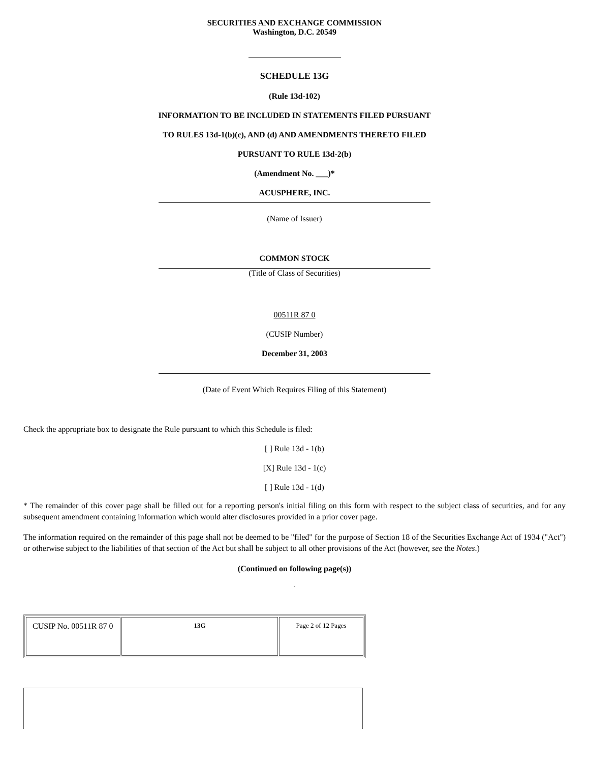SECURITIES AND EXCHANGE COMMISSION
Washington, D.C. 20549
SCHEDULE 13G
(Rule 13d-102)
INFORMATION TO BE INCLUDED IN STATEMENTS FILED PURSUANT
TO RULES 13d-1(b)(c), AND (d) AND AMENDMENTS THERETO FILED
PURSUANT TO RULE 13d-2(b)
(Amendment No. ___)*
ACUSPHERE, INC.
(Name of Issuer)
COMMON STOCK
(Title of Class of Securities)
00511R 87 0
(CUSIP Number)
December 31, 2003
(Date of Event Which Requires Filing of this Statement)
Check the appropriate box to designate the Rule pursuant to which this Schedule is filed:
[ ] Rule 13d - 1(b)
[X] Rule 13d - 1(c)
[ ] Rule 13d - 1(d)
* The remainder of this cover page shall be filled out for a reporting person's initial filing on this form with respect to the subject class of securities, and for any subsequent amendment containing information which would alter disclosures provided in a prior cover page.
The information required on the remainder of this page shall not be deemed to be "filed" for the purpose of Section 18 of the Securities Exchange Act of 1934 ("Act") or otherwise subject to the liabilities of that section of the Act but shall be subject to all other provisions of the Act (however, see the Notes.)
(Continued on following page(s))
-
| CUSIP No. 00511R 87 0 | 13G | Page 2 of 12 Pages |